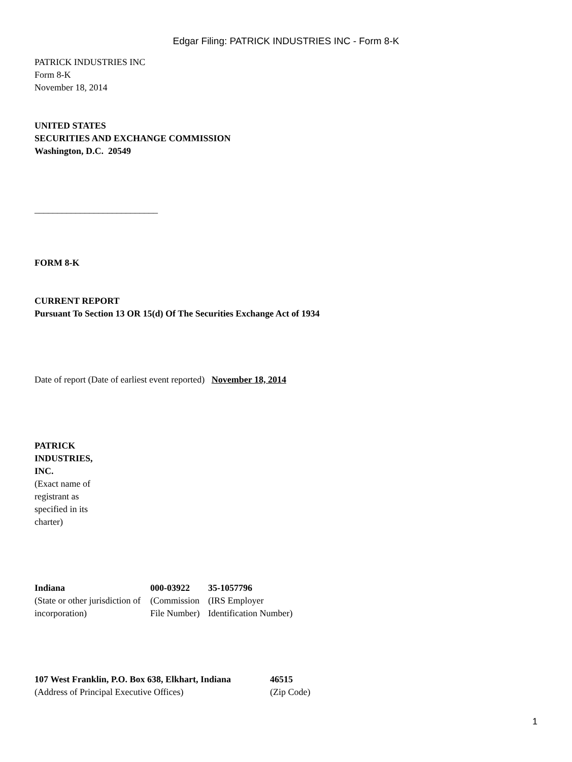Edgar Filing: PATRICK INDUSTRIES INC - Form 8-K
PATRICK INDUSTRIES INC
Form 8-K
November 18, 2014
UNITED STATES
SECURITIES AND EXCHANGE COMMISSION
Washington, D.C. 20549
___________________________
FORM 8-K
CURRENT REPORT
Pursuant To Section 13 OR 15(d) Of The Securities Exchange Act of 1934
Date of report (Date of earliest event reported) November 18, 2014
PATRICK INDUSTRIES, INC.
(Exact name of registrant as specified in its charter)
| Indiana | 000-03922 | 35-1057796 |
| (State or other jurisdiction of incorporation) | (Commission File Number) | (IRS Employer Identification Number) |
| 107 West Franklin, P.O. Box 638, Elkhart, Indiana | 46515 |
| (Address of Principal Executive Offices) | (Zip Code) |
1